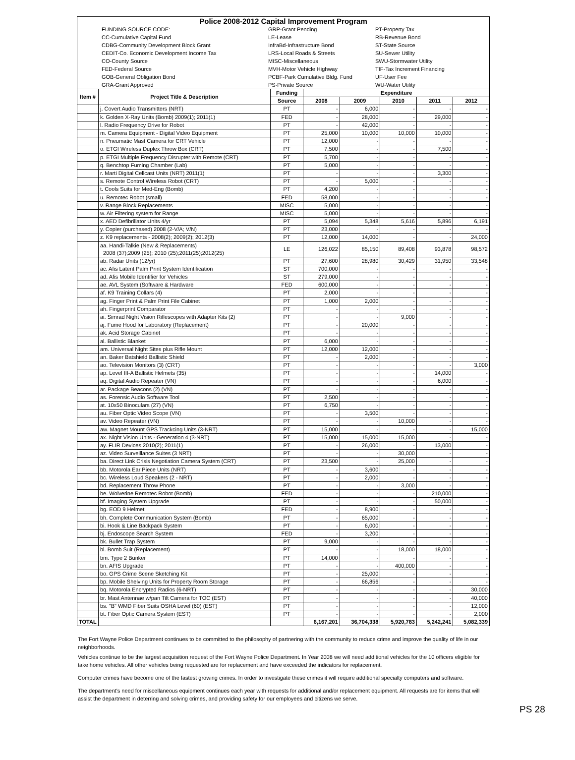Police 2008-2012 Capital Improvement Program
| | FUNDING SOURCE CODE: | GRP-Grant Pending | PT-Property Tax |
| | CC-Cumulative Capital Fund | LE-Lease | RB-Revenue Bond |
| | CDBG-Community Development Block Grant | InfraBd-Infrastructure Bond | ST-State Source |
| | CEDIT-Co. Economic Development Income Tax | LRS-Local Roads & Streets | SU-Sewer Utility |
| | CO-County Source | MISC-Miscellaneous | SWU-Stormwater Utility |
| | FED-Federal Source | MVH-Motor Vehicle Highway | TIF-Tax Increment Financing |
| | GOB-General Obligation Bond | PCBF-Park Cumulative Bldg. Fund | UF-User Fee |
| | GRA-Grant Approved | PS-Private Source | WU-Water Utility |
| Item # | Project Title & Description | Funding | Expenditure | | | | |
| --- | --- | --- | --- | --- | --- | --- | --- |
| | | Source | 2008 | 2009 | 2010 | 2011 | 2012 |
| | j. Covert Audio Transmitters (NRT) | PT | - | 6,000 | - | - | - |
| | k. Golden X-Ray Units (Bomb) 2009(1); 2011(1) | FED | - | 28,000 | - | 29,000 | - |
| | l. Radio Frequency Drive for Robot | PT | - | 42,000 | - | - | - |
| | m. Camera Equipment - Digital Video Equipment | PT | 25,000 | 10,000 | 10,000 | 10,000 | - |
| | n. Pneumatic Mast Camera for CRT Vehicle | PT | 12,000 | - | - | - | - |
| | o. ETGI Wireless Duplex Throw Box (CRT) | PT | 7,500 | - | - | 7,500 | - |
| | p. ETGI Multiple Frequency Disrupter with Remote (CRT) | PT | 5,700 | - | - | - | - |
| | q. Benchtop Fuming Chamber (Lab) | PT | 5,000 | - | - | - | - |
| | r. Marti Digital Cellcast Units (NRT) 2011(1) | PT | - | - | - | 3,300 | - |
| | s. Remote Control Wireless Robot (CRT) | PT | - | 5,000 | - | - | - |
| | t. Cools Suits for Med-Eng (Bomb) | PT | 4,200 | - | - | - | - |
| | u. Remotec Robot (small) | FED | 58,000 | - | - | - | - |
| | v. Range Block Replacements | MISC | 5,000 | - | - | - | - |
| | w. Air Filtering system for Range | MISC | 5,000 | - | - | - | - |
| | x. AED Defibrillator Units 4/yr | PT | 5,094 | 5,348 | 5,616 | 5,896 | 6,191 |
| | y. Copier (purchased) 2008 (2-V/A; V/N) | PT | 23,000 | - | - | - | - |
| | z. K9 replacements - 2008(2); 2009(2); 2012(3) | PT | 12,000 | 14,000 | - | - | 24,000 |
| | aa. Handi-Talkie (New & Replacements) 2008 (37);2009 (25); 2010 (25);2011(25);2012(25) | LE | 126,022 | 85,150 | 89,408 | 93,878 | 98,572 |
| | ab. Radar Units (12/yr) | PT | 27,600 | 28,980 | 30,429 | 31,950 | 33,548 |
| | ac. Afis Latent Palm Print System Identification | ST | 700,000 | - | - | - | - |
| | ad. Afis Mobile Identifier for Vehicles | ST | 279,000 | - | - | - | - |
| | ae. AVL System (Software & Hardware | FED | 600,000 | - | - | - | - |
| | af. K9 Training Collars (4) | PT | 2,000 | - | - | - | - |
| | ag. Finger Print & Palm Print File Cabinet | PT | 1,000 | 2,000 | - | - | - |
| | ah. Fingerprint Comparator | PT | - | - | - | - | - |
| | ai. Simrad Night Vision Riflescopes with Adapter Kits (2) | PT | - | - | 9,000 | - | - |
| | aj. Fume Hood for Laboratory (Replacement) | PT | - | 20,000 | - | - | - |
| | ak. Acid Storage Cabinet | PT | - | - | - | - | - |
| | al. Ballistic Blanket | PT | 6,000 | - | - | - | - |
| | am. Universal Night Sites plus Rifle Mount | PT | 12,000 | 12,000 | - | - | - |
| | an. Baker Batshield Ballistic Shield | PT | - | 2,000 | - | - | - |
| | ao. Television Monitors (3) (CRT) | PT | - | - | - | - | 3,000 |
| | ap. Level III-A Ballistic Helmets (35) | PT | - | - | - | 14,000 | - |
| | aq. Digital Audio Repeater (VN) | PT | - | - | - | 6,000 | - |
| | ar. Package Beacons (2) (VN) | PT | - | - | - | - | - |
| | as. Forensic Audio Software Tool | PT | 2,500 | - | - | - | - |
| | at. 10x50 Binoculars (27) (VN) | PT | 6,750 | - | - | - | - |
| | au. Fiber Optic Video Scope (VN) | PT | - | 3,500 | - | - | - |
| | av. Video Repeater (VN) | PT | - | - | 10,000 | - | - |
| | aw. Magnet Mount GPS Trackcing Units (3-NRT) | PT | 15,000 | - | - | - | 15,000 |
| | ax. Night Vision Units - Generation 4 (3-NRT) | PT | 15,000 | 15,000 | 15,000 | - | - |
| | ay. FLIR Devices 2010(2); 2011(1) | PT | - | 26,000 | - | 13,000 | - |
| | az. Video Surveillance Suites (3 NRT) | PT | - | - | 30,000 | - | - |
| | ba. Direct Link Crisis Negotiation Camera System (CRT) | PT | 23,500 | - | 25,000 | - | - |
| | bb. Motorola Ear Piece Units (NRT) | PT | - | 3,600 | - | - | - |
| | bc. Wireless Loud Speakers (2 - NRT) | PT | - | 2,000 | - | - | - |
| | bd. Replacement Throw Phone | PT | - | - | 3,000 | - | - |
| | be. Wolverine Remotec Robot (Bomb) | FED | - | - | - | 210,000 | - |
| | bf. Imaging System Upgrade | PT | - | - | - | 50,000 | - |
| | bg. EOD 9 Helmet | FED | - | 8,900 | - | - | - |
| | bh. Complete Communication System (Bomb) | PT | - | 65,000 | - | - | - |
| | bi. Hook & Line Backpack System | PT | - | 6,000 | - | - | - |
| | bj. Endoscope Search System | FED | - | 3,200 | - | - | - |
| | bk. Bullet Trap System | PT | 9,000 | - | - | - | - |
| | bl. Bomb Suit (Replacement) | PT | - | - | 18,000 | 18,000 | - |
| | bm. Type 2 Bunker | PT | 14,000 | - | - | - | - |
| | bn. AFIS Upgrade | PT | - | - | 400,000 | - | - |
| | bo. GPS Crime Scene Sketching Kit | PT | - | 25,000 | - | - | - |
| | bp. Mobile Shelving Units for Property Room Storage | PT | - | 66,856 | - | - | - |
| | bq. Motorola Encrypted Radios (6-NRT) | PT | - | - | - | - | 30,000 |
| | br. Mast Antennae w/pan Tilt Camera for TOC (EST) | PT | - | - | - | - | 40,000 |
| | bs. "B" WMD Fiber Suits OSHA Level (60) (EST) | PT | - | - | - | - | 12,000 |
| | bt. Fiber Optic Camera System (EST) | PT | - | - | - | - | 2,000 |
| TOTAL | | | 6,167,201 | 36,704,338 | 5,920,783 | 5,242,241 | 5,082,339 |
The Fort Wayne Police Department continues to be committed to the philosophy of partnering with the community to reduce crime and improve the quality of life in our neighborhoods.
Vehicles continue to be the largest acquisition request of the Fort Wayne Police Department. In Year 2008 we will need additional vehicles for the 10 officers eligible for take home vehicles. All other vehicles being requested are for replacement and have exceeded the indicators for replacement.
Computer crimes have become one of the fastest growing crimes. In order to investigate these crimes it will require additional specialty computers and software.
The department's need for miscellaneous equipment continues each year with requests for additional and/or replacement equipment. All requests are for items that will assist the department in deterring and solving crimes, and providing safety for our employees and citizens we serve.
PS 28